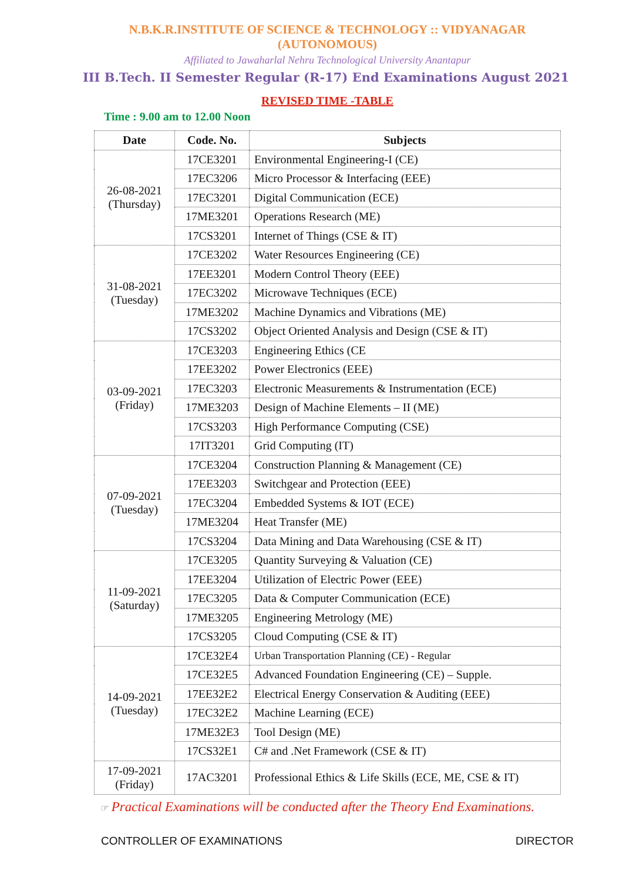N.B.K.R.INSTITUTE OF SCIENCE & TECHNOLOGY :: VIDYANAGAR
(AUTONOMOUS)
Affiliated to Jawaharlal Nehru Technological University Anantapur
III B.Tech. II Semester Regular (R-17) End Examinations August 2021
REVISED TIME -TABLE
Time : 9.00 am to 12.00 Noon
| Date | Code. No. | Subjects |
| --- | --- | --- |
| 26-08-2021 (Thursday) | 17CE3201 | Environmental Engineering-I (CE) |
| | 17EC3206 | Micro Processor & Interfacing (EEE) |
| | 17EC3201 | Digital Communication (ECE) |
| | 17ME3201 | Operations Research (ME) |
| | 17CS3201 | Internet of Things (CSE & IT) |
| 31-08-2021 (Tuesday) | 17CE3202 | Water Resources Engineering (CE) |
| | 17EE3201 | Modern Control Theory (EEE) |
| | 17EC3202 | Microwave Techniques (ECE) |
| | 17ME3202 | Machine Dynamics and Vibrations (ME) |
| | 17CS3202 | Object Oriented Analysis and Design (CSE & IT) |
| 03-09-2021 (Friday) | 17CE3203 | Engineering Ethics (CE |
| | 17EE3202 | Power Electronics (EEE) |
| | 17EC3203 | Electronic Measurements & Instrumentation (ECE) |
| | 17ME3203 | Design of Machine Elements – II (ME) |
| | 17CS3203 | High Performance Computing (CSE) |
| | 17IT3201 | Grid Computing (IT) |
| 07-09-2021 (Tuesday) | 17CE3204 | Construction Planning & Management (CE) |
| | 17EE3203 | Switchgear and Protection (EEE) |
| | 17EC3204 | Embedded Systems & IOT (ECE) |
| | 17ME3204 | Heat Transfer (ME) |
| | 17CS3204 | Data Mining and Data Warehousing (CSE & IT) |
| 11-09-2021 (Saturday) | 17CE3205 | Quantity Surveying & Valuation (CE) |
| | 17EE3204 | Utilization of Electric Power (EEE) |
| | 17EC3205 | Data & Computer Communication (ECE) |
| | 17ME3205 | Engineering Metrology (ME) |
| | 17CS3205 | Cloud Computing (CSE & IT) |
| 14-09-2021 (Tuesday) | 17CE32E4 | Urban Transportation Planning (CE) - Regular |
| | 17CE32E5 | Advanced Foundation Engineering (CE) – Supple. |
| | 17EE32E2 | Electrical Energy Conservation & Auditing (EEE) |
| | 17EC32E2 | Machine Learning (ECE) |
| | 17ME32E3 | Tool Design (ME) |
| | 17CS32E1 | C# and .Net Framework (CSE & IT) |
| 17-09-2021 (Friday) | 17AC3201 | Professional Ethics & Life Skills (ECE, ME, CSE & IT) |
☞ Practical Examinations will be conducted after the Theory End Examinations.
CONTROLLER OF EXAMINATIONS DIRECTOR